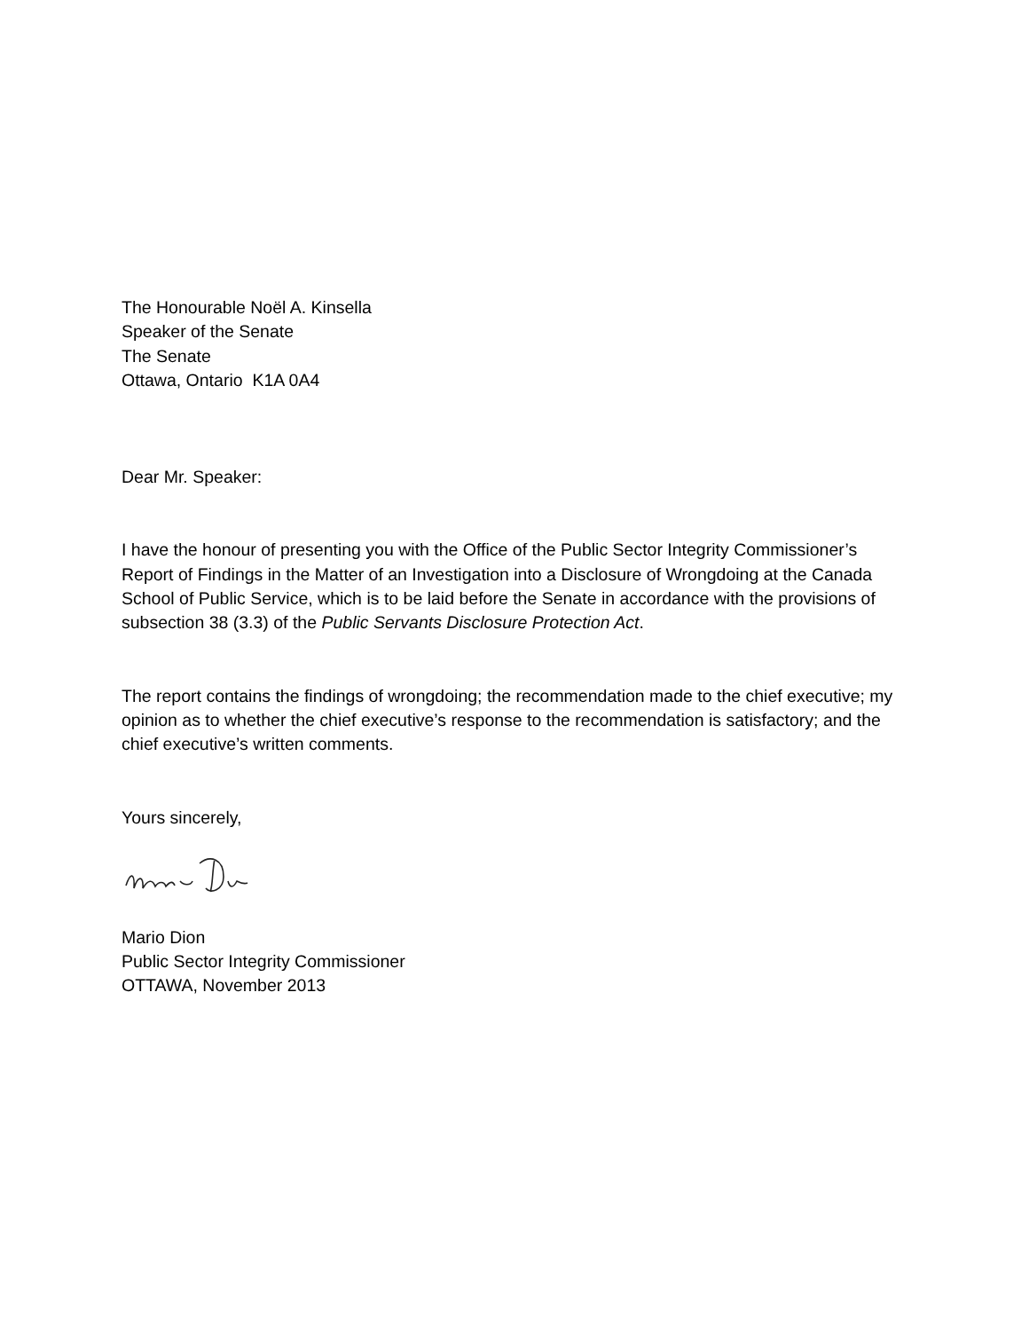The Honourable Noël A. Kinsella
Speaker of the Senate
The Senate
Ottawa, Ontario K1A 0A4
Dear Mr. Speaker:
I have the honour of presenting you with the Office of the Public Sector Integrity Commissioner’s Report of Findings in the Matter of an Investigation into a Disclosure of Wrongdoing at the Canada School of Public Service, which is to be laid before the Senate in accordance with the provisions of subsection 38 (3.3) of the Public Servants Disclosure Protection Act.
The report contains the findings of wrongdoing; the recommendation made to the chief executive; my opinion as to whether the chief executive’s response to the recommendation is satisfactory; and the chief executive’s written comments.
Yours sincerely,
Mario Dion
Public Sector Integrity Commissioner
OTTAWA, November 2013